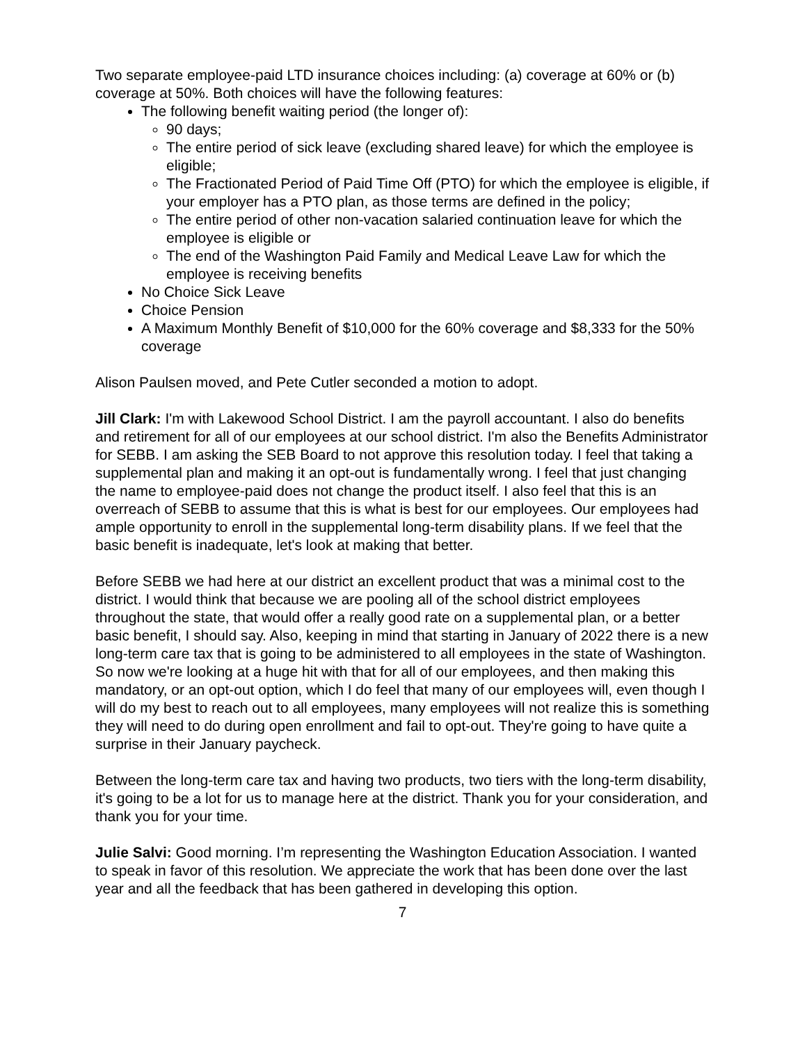Two separate employee-paid LTD insurance choices including: (a) coverage at 60% or (b) coverage at 50%. Both choices will have the following features:
The following benefit waiting period (the longer of):
90 days;
The entire period of sick leave (excluding shared leave) for which the employee is eligible;
The Fractionated Period of Paid Time Off (PTO) for which the employee is eligible, if your employer has a PTO plan, as those terms are defined in the policy;
The entire period of other non-vacation salaried continuation leave for which the employee is eligible or
The end of the Washington Paid Family and Medical Leave Law for which the employee is receiving benefits
No Choice Sick Leave
Choice Pension
A Maximum Monthly Benefit of $10,000 for the 60% coverage and $8,333 for the 50% coverage
Alison Paulsen moved, and Pete Cutler seconded a motion to adopt.
Jill Clark: I'm with Lakewood School District. I am the payroll accountant. I also do benefits and retirement for all of our employees at our school district. I'm also the Benefits Administrator for SEBB. I am asking the SEB Board to not approve this resolution today. I feel that taking a supplemental plan and making it an opt-out is fundamentally wrong. I feel that just changing the name to employee-paid does not change the product itself. I also feel that this is an overreach of SEBB to assume that this is what is best for our employees. Our employees had ample opportunity to enroll in the supplemental long-term disability plans. If we feel that the basic benefit is inadequate, let's look at making that better.
Before SEBB we had here at our district an excellent product that was a minimal cost to the district. I would think that because we are pooling all of the school district employees throughout the state, that would offer a really good rate on a supplemental plan, or a better basic benefit, I should say. Also, keeping in mind that starting in January of 2022 there is a new long-term care tax that is going to be administered to all employees in the state of Washington. So now we're looking at a huge hit with that for all of our employees, and then making this mandatory, or an opt-out option, which I do feel that many of our employees will, even though I will do my best to reach out to all employees, many employees will not realize this is something they will need to do during open enrollment and fail to opt-out. They're going to have quite a surprise in their January paycheck.
Between the long-term care tax and having two products, two tiers with the long-term disability, it's going to be a lot for us to manage here at the district. Thank you for your consideration, and thank you for your time.
Julie Salvi: Good morning. I’m representing the Washington Education Association. I wanted to speak in favor of this resolution. We appreciate the work that has been done over the last year and all the feedback that has been gathered in developing this option.
7